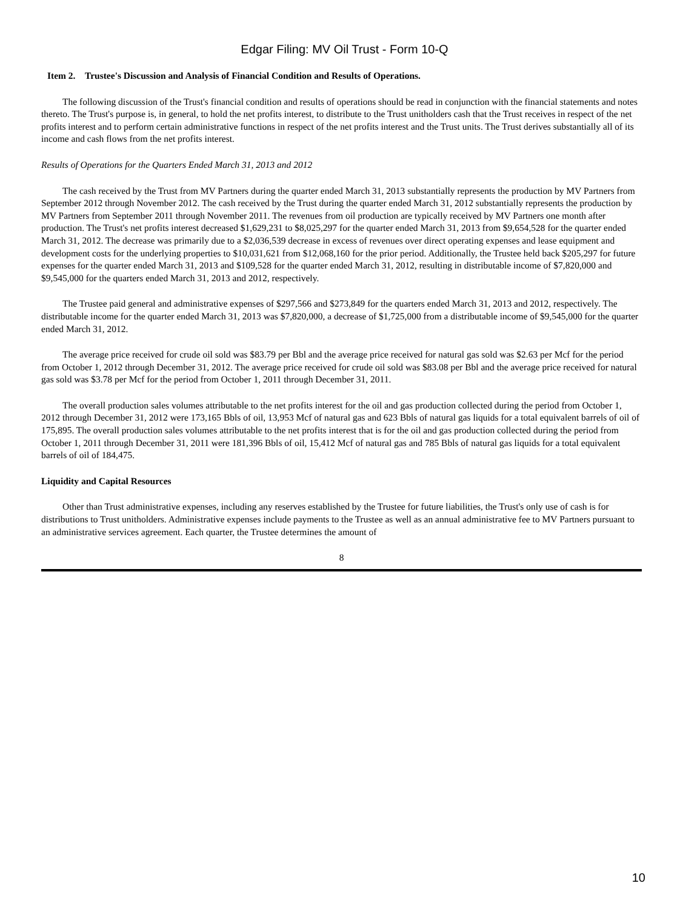Edgar Filing: MV Oil Trust - Form 10-Q
Item 2. Trustee's Discussion and Analysis of Financial Condition and Results of Operations.
The following discussion of the Trust's financial condition and results of operations should be read in conjunction with the financial statements and notes thereto. The Trust's purpose is, in general, to hold the net profits interest, to distribute to the Trust unitholders cash that the Trust receives in respect of the net profits interest and to perform certain administrative functions in respect of the net profits interest and the Trust units. The Trust derives substantially all of its income and cash flows from the net profits interest.
Results of Operations for the Quarters Ended March 31, 2013 and 2012
The cash received by the Trust from MV Partners during the quarter ended March 31, 2013 substantially represents the production by MV Partners from September 2012 through November 2012. The cash received by the Trust during the quarter ended March 31, 2012 substantially represents the production by MV Partners from September 2011 through November 2011. The revenues from oil production are typically received by MV Partners one month after production. The Trust's net profits interest decreased $1,629,231 to $8,025,297 for the quarter ended March 31, 2013 from $9,654,528 for the quarter ended March 31, 2012. The decrease was primarily due to a $2,036,539 decrease in excess of revenues over direct operating expenses and lease equipment and development costs for the underlying properties to $10,031,621 from $12,068,160 for the prior period. Additionally, the Trustee held back $205,297 for future expenses for the quarter ended March 31, 2013 and $109,528 for the quarter ended March 31, 2012, resulting in distributable income of $7,820,000 and $9,545,000 for the quarters ended March 31, 2013 and 2012, respectively.
The Trustee paid general and administrative expenses of $297,566 and $273,849 for the quarters ended March 31, 2013 and 2012, respectively. The distributable income for the quarter ended March 31, 2013 was $7,820,000, a decrease of $1,725,000 from a distributable income of $9,545,000 for the quarter ended March 31, 2012.
The average price received for crude oil sold was $83.79 per Bbl and the average price received for natural gas sold was $2.63 per Mcf for the period from October 1, 2012 through December 31, 2012. The average price received for crude oil sold was $83.08 per Bbl and the average price received for natural gas sold was $3.78 per Mcf for the period from October 1, 2011 through December 31, 2011.
The overall production sales volumes attributable to the net profits interest for the oil and gas production collected during the period from October 1, 2012 through December 31, 2012 were 173,165 Bbls of oil, 13,953 Mcf of natural gas and 623 Bbls of natural gas liquids for a total equivalent barrels of oil of 175,895. The overall production sales volumes attributable to the net profits interest that is for the oil and gas production collected during the period from October 1, 2011 through December 31, 2011 were 181,396 Bbls of oil, 15,412 Mcf of natural gas and 785 Bbls of natural gas liquids for a total equivalent barrels of oil of 184,475.
Liquidity and Capital Resources
Other than Trust administrative expenses, including any reserves established by the Trustee for future liabilities, the Trust's only use of cash is for distributions to Trust unitholders. Administrative expenses include payments to the Trustee as well as an annual administrative fee to MV Partners pursuant to an administrative services agreement. Each quarter, the Trustee determines the amount of
8
10